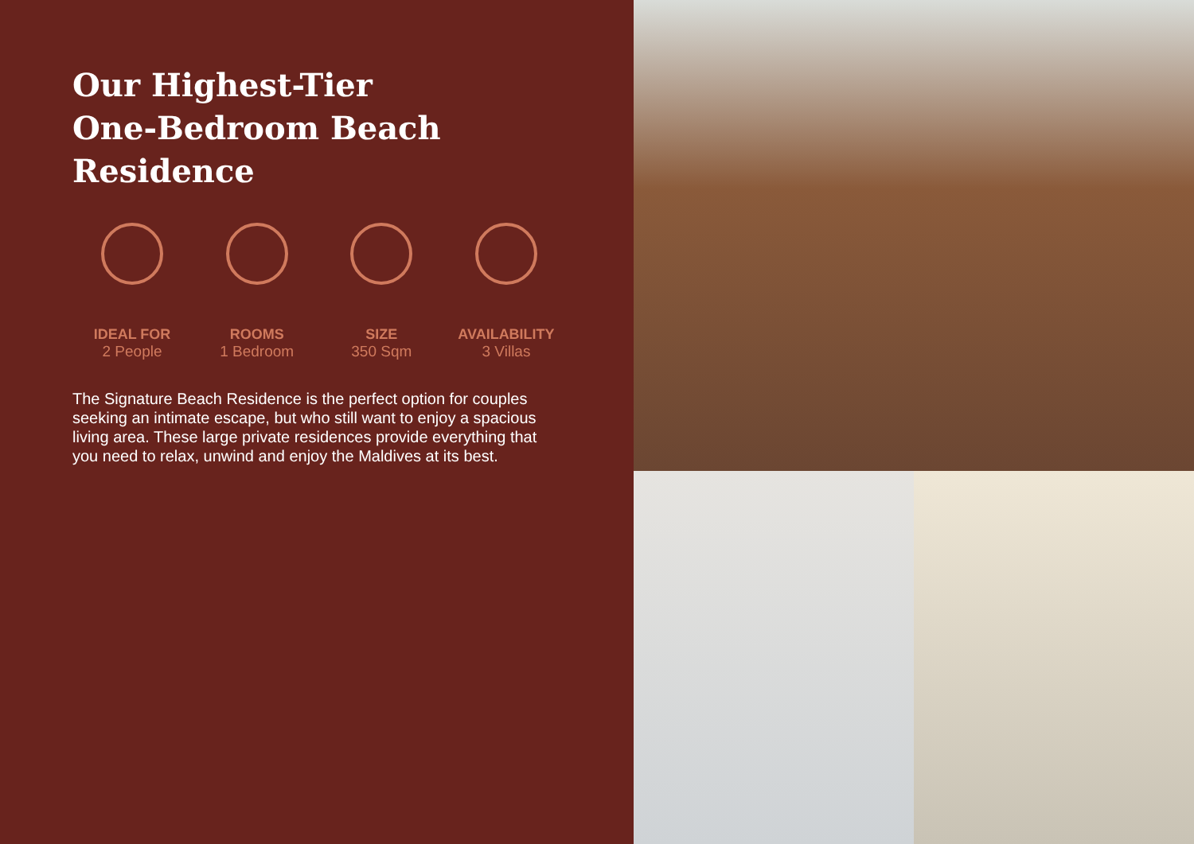Our Highest-Tier
One-Bedroom Beach Residence
IDEAL FOR
2 People
ROOMS
1 Bedroom
SIZE
350 Sqm
AVAILABILITY
3 Villas
The Signature Beach Residence is the perfect option for couples seeking an intimate escape, but who still want to enjoy a spacious living area. These large private residences provide everything that you need to relax, unwind and enjoy the Maldives at its best.